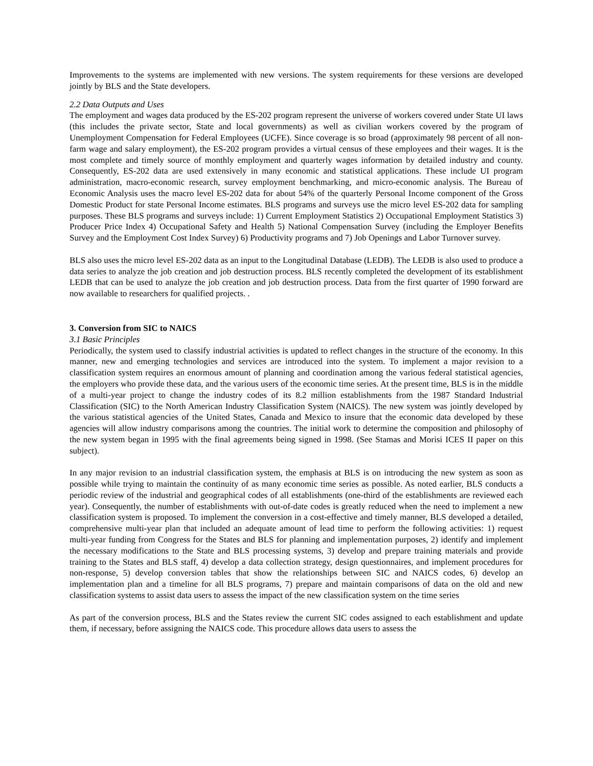Improvements to the systems are implemented with new versions. The system requirements for these versions are developed jointly by BLS and the State developers.
2.2 Data Outputs and Uses
The employment and wages data produced by the ES-202 program represent the universe of workers covered under State UI laws (this includes the private sector, State and local governments) as well as civilian workers covered by the program of Unemployment Compensation for Federal Employees (UCFE). Since coverage is so broad (approximately 98 percent of all non-farm wage and salary employment), the ES-202 program provides a virtual census of these employees and their wages. It is the most complete and timely source of monthly employment and quarterly wages information by detailed industry and county. Consequently, ES-202 data are used extensively in many economic and statistical applications. These include UI program administration, macro-economic research, survey employment benchmarking, and micro-economic analysis. The Bureau of Economic Analysis uses the macro level ES-202 data for about 54% of the quarterly Personal Income component of the Gross Domestic Product for state Personal Income estimates. BLS programs and surveys use the micro level ES-202 data for sampling purposes. These BLS programs and surveys include: 1) Current Employment Statistics 2) Occupational Employment Statistics 3) Producer Price Index 4) Occupational Safety and Health 5) National Compensation Survey (including the Employer Benefits Survey and the Employment Cost Index Survey) 6) Productivity programs and 7) Job Openings and Labor Turnover survey.
BLS also uses the micro level ES-202 data as an input to the Longitudinal Database (LEDB). The LEDB is also used to produce a data series to analyze the job creation and job destruction process. BLS recently completed the development of its establishment LEDB that can be used to analyze the job creation and job destruction process. Data from the first quarter of 1990 forward are now available to researchers for qualified projects. .
3. Conversion from SIC to NAICS
3.1 Basic Principles
Periodically, the system used to classify industrial activities is updated to reflect changes in the structure of the economy. In this manner, new and emerging technologies and services are introduced into the system. To implement a major revision to a classification system requires an enormous amount of planning and coordination among the various federal statistical agencies, the employers who provide these data, and the various users of the economic time series. At the present time, BLS is in the middle of a multi-year project to change the industry codes of its 8.2 million establishments from the 1987 Standard Industrial Classification (SIC) to the North American Industry Classification System (NAICS). The new system was jointly developed by the various statistical agencies of the United States, Canada and Mexico to insure that the economic data developed by these agencies will allow industry comparisons among the countries. The initial work to determine the composition and philosophy of the new system began in 1995 with the final agreements being signed in 1998. (See Stamas and Morisi ICES II paper on this subject).
In any major revision to an industrial classification system, the emphasis at BLS is on introducing the new system as soon as possible while trying to maintain the continuity of as many economic time series as possible. As noted earlier, BLS conducts a periodic review of the industrial and geographical codes of all establishments (one-third of the establishments are reviewed each year). Consequently, the number of establishments with out-of-date codes is greatly reduced when the need to implement a new classification system is proposed. To implement the conversion in a cost-effective and timely manner, BLS developed a detailed, comprehensive multi-year plan that included an adequate amount of lead time to perform the following activities: 1) request multi-year funding from Congress for the States and BLS for planning and implementation purposes, 2) identify and implement the necessary modifications to the State and BLS processing systems, 3) develop and prepare training materials and provide training to the States and BLS staff, 4) develop a data collection strategy, design questionnaires, and implement procedures for non-response, 5) develop conversion tables that show the relationships between SIC and NAICS codes, 6) develop an implementation plan and a timeline for all BLS programs, 7) prepare and maintain comparisons of data on the old and new classification systems to assist data users to assess the impact of the new classification system on the time series
As part of the conversion process, BLS and the States review the current SIC codes assigned to each establishment and update them, if necessary, before assigning the NAICS code. This procedure allows data users to assess the